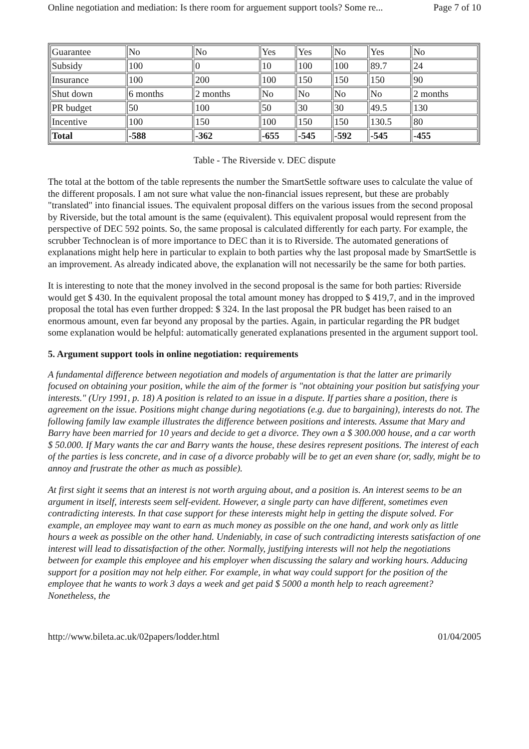Online negotiation and mediation: Is there room for arguement support tools? Some re... Page 7 of 10
| Guarantee | No | No | Yes | Yes | No | Yes | No |
| Subsidy | 100 | 0 | 10 | 100 | 100 | 89.7 | 24 |
| Insurance | 100 | 200 | 100 | 150 | 150 | 150 | 90 |
| Shut down | 6 months | 2 months | No | No | No | No | 2 months |
| PR budget | 50 | 100 | 50 | 30 | 30 | 49.5 | 130 |
| Incentive | 100 | 150 | 100 | 150 | 150 | 130.5 | 80 |
| Total | -588 | -362 | -655 | -545 | -592 | -545 | -455 |
Table - The Riverside v. DEC dispute
The total at the bottom of the table represents the number the SmartSettle software uses to calculate the value of the different proposals. I am not sure what value the non-financial issues represent, but these are probably "translated" into financial issues. The equivalent proposal differs on the various issues from the second proposal by Riverside, but the total amount is the same (equivalent). This equivalent proposal would represent from the perspective of DEC 592 points. So, the same proposal is calculated differently for each party. For example, the scrubber Technoclean is of more importance to DEC than it is to Riverside. The automated generations of explanations might help here in particular to explain to both parties why the last proposal made by SmartSettle is an improvement. As already indicated above, the explanation will not necessarily be the same for both parties.
It is interesting to note that the money involved in the second proposal is the same for both parties: Riverside would get $ 430. In the equivalent proposal the total amount money has dropped to $ 419,7, and in the improved proposal the total has even further dropped: $ 324. In the last proposal the PR budget has been raised to an enormous amount, even far beyond any proposal by the parties. Again, in particular regarding the PR budget some explanation would be helpful: automatically generated explanations presented in the argument support tool.
5. Argument support tools in online negotiation: requirements
A fundamental difference between negotiation and models of argumentation is that the latter are primarily focused on obtaining your position, while the aim of the former is "not obtaining your position but satisfying your interests." (Ury 1991, p. 18) A position is related to an issue in a dispute. If parties share a position, there is agreement on the issue. Positions might change during negotiations (e.g. due to bargaining), interests do not. The following family law example illustrates the difference between positions and interests. Assume that Mary and Barry have been married for 10 years and decide to get a divorce. They own a $ 300.000 house, and a car worth $ 50.000. If Mary wants the car and Barry wants the house, these desires represent positions. The interest of each of the parties is less concrete, and in case of a divorce probably will be to get an even share (or, sadly, might be to annoy and frustrate the other as much as possible).
At first sight it seems that an interest is not worth arguing about, and a position is. An interest seems to be an argument in itself, interests seem self-evident. However, a single party can have different, sometimes even contradicting interests. In that case support for these interests might help in getting the dispute solved. For example, an employee may want to earn as much money as possible on the one hand, and work only as little hours a week as possible on the other hand. Undeniably, in case of such contradicting interests satisfaction of one interest will lead to dissatisfaction of the other. Normally, justifying interests will not help the negotiations between for example this employee and his employer when discussing the salary and working hours. Adducing support for a position may not help either. For example, in what way could support for the position of the employee that he wants to work 3 days a week and get paid $ 5000 a month help to reach agreement? Nonetheless, the
http://www.bileta.ac.uk/02papers/lodder.html 01/04/2005